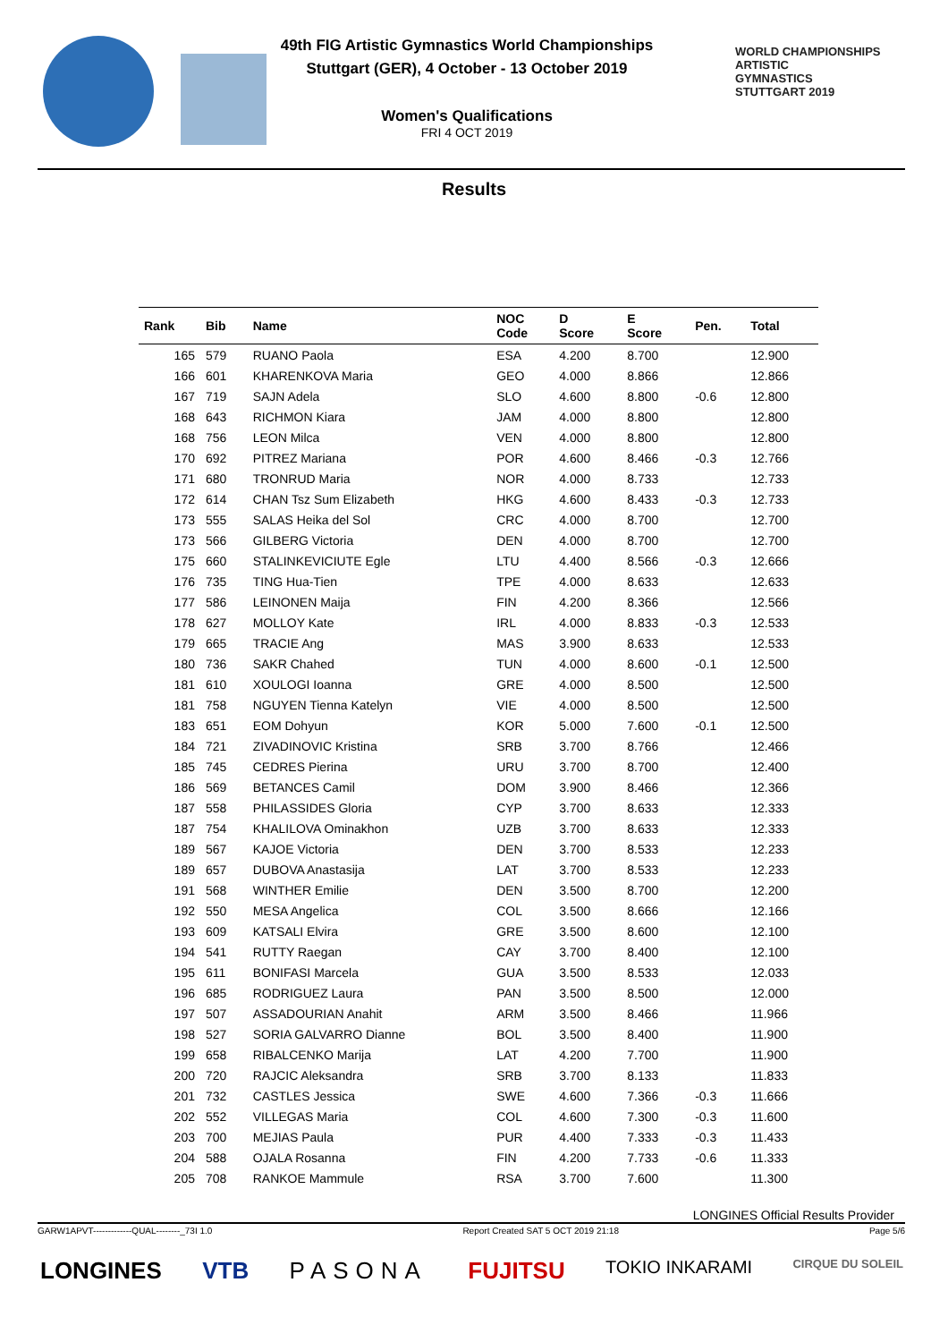49th FIG Artistic Gymnastics World Championships
Stuttgart (GER), 4 October - 13 October 2019
Women's Qualifications
FRI 4 OCT 2019
WORLD CHAMPIONSHIPS
ARTISTIC
GYMNASTICS
STUTTGART 2019
Results
| Rank | Bib | Name | NOC Code | D Score | E Score | Pen. | Total |
| --- | --- | --- | --- | --- | --- | --- | --- |
| 165 | 579 | RUANO Paola | ESA | 4.200 | 8.700 | | 12.900 |
| 166 | 601 | KHARENKOVA Maria | GEO | 4.000 | 8.866 | | 12.866 |
| 167 | 719 | SAJN Adela | SLO | 4.600 | 8.800 | -0.6 | 12.800 |
| 168 | 643 | RICHMON Kiara | JAM | 4.000 | 8.800 | | 12.800 |
| 168 | 756 | LEON Milca | VEN | 4.000 | 8.800 | | 12.800 |
| 170 | 692 | PITREZ Mariana | POR | 4.600 | 8.466 | -0.3 | 12.766 |
| 171 | 680 | TRONRUD Maria | NOR | 4.000 | 8.733 | | 12.733 |
| 172 | 614 | CHAN Tsz Sum Elizabeth | HKG | 4.600 | 8.433 | -0.3 | 12.733 |
| 173 | 555 | SALAS Heika del Sol | CRC | 4.000 | 8.700 | | 12.700 |
| 173 | 566 | GILBERG Victoria | DEN | 4.000 | 8.700 | | 12.700 |
| 175 | 660 | STALINKEVICIUTE Egle | LTU | 4.400 | 8.566 | -0.3 | 12.666 |
| 176 | 735 | TING Hua-Tien | TPE | 4.000 | 8.633 | | 12.633 |
| 177 | 586 | LEINONEN Maija | FIN | 4.200 | 8.366 | | 12.566 |
| 178 | 627 | MOLLOY Kate | IRL | 4.000 | 8.833 | -0.3 | 12.533 |
| 179 | 665 | TRACIE Ang | MAS | 3.900 | 8.633 | | 12.533 |
| 180 | 736 | SAKR Chahed | TUN | 4.000 | 8.600 | -0.1 | 12.500 |
| 181 | 610 | XOULOGI Ioanna | GRE | 4.000 | 8.500 | | 12.500 |
| 181 | 758 | NGUYEN Tienna Katelyn | VIE | 4.000 | 8.500 | | 12.500 |
| 183 | 651 | EOM Dohyun | KOR | 5.000 | 7.600 | -0.1 | 12.500 |
| 184 | 721 | ZIVADINOVIC Kristina | SRB | 3.700 | 8.766 | | 12.466 |
| 185 | 745 | CEDRES Pierina | URU | 3.700 | 8.700 | | 12.400 |
| 186 | 569 | BETANCES Camil | DOM | 3.900 | 8.466 | | 12.366 |
| 187 | 558 | PHILASSIDES Gloria | CYP | 3.700 | 8.633 | | 12.333 |
| 187 | 754 | KHALILOVA Ominakhon | UZB | 3.700 | 8.633 | | 12.333 |
| 189 | 567 | KAJOE Victoria | DEN | 3.700 | 8.533 | | 12.233 |
| 189 | 657 | DUBOVA Anastasija | LAT | 3.700 | 8.533 | | 12.233 |
| 191 | 568 | WINTHER Emilie | DEN | 3.500 | 8.700 | | 12.200 |
| 192 | 550 | MESA Angelica | COL | 3.500 | 8.666 | | 12.166 |
| 193 | 609 | KATSALI Elvira | GRE | 3.500 | 8.600 | | 12.100 |
| 194 | 541 | RUTTY Raegan | CAY | 3.700 | 8.400 | | 12.100 |
| 195 | 611 | BONIFASI Marcela | GUA | 3.500 | 8.533 | | 12.033 |
| 196 | 685 | RODRIGUEZ Laura | PAN | 3.500 | 8.500 | | 12.000 |
| 197 | 507 | ASSADOURIAN Anahit | ARM | 3.500 | 8.466 | | 11.966 |
| 198 | 527 | SORIA GALVARRO Dianne | BOL | 3.500 | 8.400 | | 11.900 |
| 199 | 658 | RIBALCENKO Marija | LAT | 4.200 | 7.700 | | 11.900 |
| 200 | 720 | RAJCIC Aleksandra | SRB | 3.700 | 8.133 | | 11.833 |
| 201 | 732 | CASTLES Jessica | SWE | 4.600 | 7.366 | -0.3 | 11.666 |
| 202 | 552 | VILLEGAS Maria | COL | 4.600 | 7.300 | -0.3 | 11.600 |
| 203 | 700 | MEJIAS Paula | PUR | 4.400 | 7.333 | -0.3 | 11.433 |
| 204 | 588 | OJALA Rosanna | FIN | 4.200 | 7.733 | -0.6 | 11.333 |
| 205 | 708 | RANKOE Mammule | RSA | 3.700 | 7.600 | | 11.300 |
LONGINES Official Results Provider
GARW1APVT-------------QUAL--------_73I 1.0 Report Created SAT 5 OCT 2019 21:18 Page 5/6
LONGINES VTB PASONA FUJITSU TOKIO INKARAMI CIRQUE DU SOLEIL